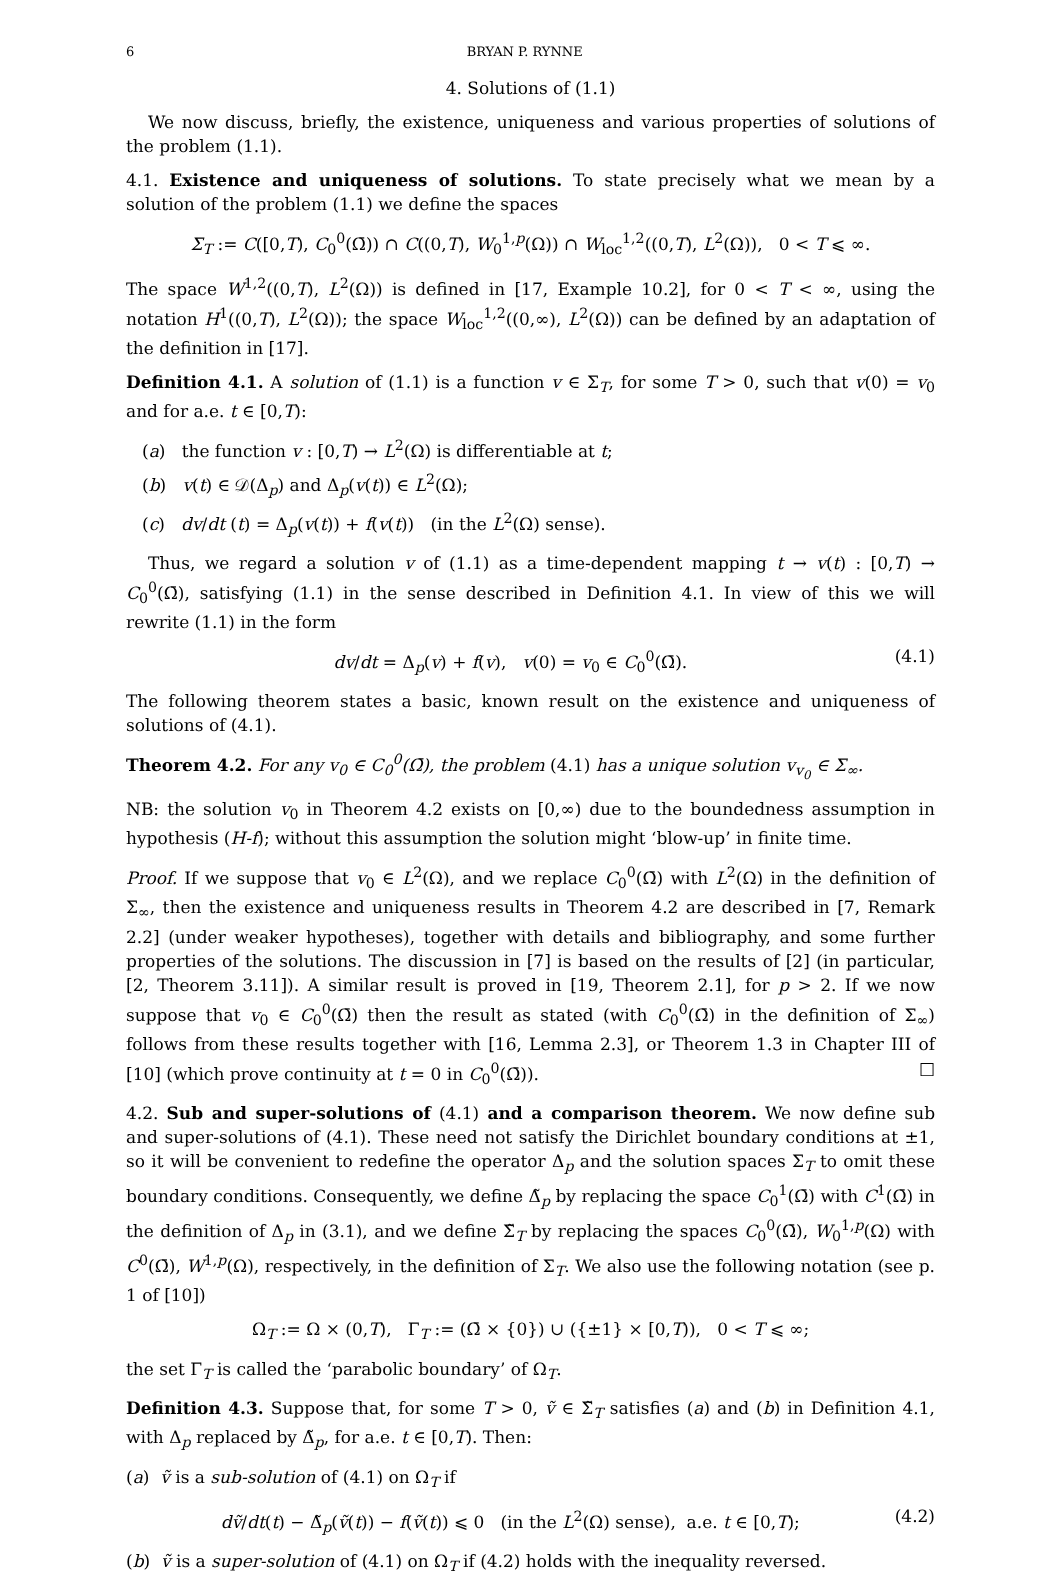6 BRYAN P. RYNNE
4. Solutions of (1.1)
We now discuss, briefly, the existence, uniqueness and various properties of solutions of the problem (1.1).
4.1. Existence and uniqueness of solutions. To state precisely what we mean by a solution of the problem (1.1) we define the spaces
Σ<sub>T</sub> := C([0,T), C<sub>0</sub><sup>0</sup>(Ω̄)) ∩ C((0,T), W<sub>0</sub><sup>1,p</sup>(Ω)) ∩ W<sub>loc</sub><sup>1,2</sup>((0,T), L<sup>2</sup>(Ω)), 0 < T ⩽ ∞.
The space W<sup>1,2</sup>((0,T), L<sup>2</sup>(Ω)) is defined in [17, Example 10.2], for 0 < T < ∞, using the notation H<sup>1</sup>((0,T), L<sup>2</sup>(Ω)); the space W<sub>loc</sub><sup>1,2</sup>((0,∞), L<sup>2</sup>(Ω)) can be defined by an adaptation of the definition in [17].
Definition 4.1. A solution of (1.1) is a function v ∈ Σ<sub>T</sub>, for some T > 0, such that v(0) = v<sub>0</sub> and for a.e. t ∈ [0,T):
(a) the function v : [0,T) → L<sup>2</sup>(Ω) is differentiable at t;
(b) v(t) ∈ 𝒟(Δ<sub>p</sub>) and Δ<sub>p</sub>(v(t)) ∈ L<sup>2</sup>(Ω);
(c) dv/dt (t) = Δ<sub>p</sub>(v(t)) + f(v(t)) (in the L<sup>2</sup>(Ω) sense).
Thus, we regard a solution v of (1.1) as a time-dependent mapping t → v(t) : [0,T) → C<sub>0</sub><sup>0</sup>(Ω̄), satisfying (1.1) in the sense described in Definition 4.1. In view of this we will rewrite (1.1) in the form
dv/dt = Δ<sub>p</sub>(v) + f(v), v(0) = v<sub>0</sub> ∈ C<sub>0</sub><sup>0</sup>(Ω̄). (4.1)
The following theorem states a basic, known result on the existence and uniqueness of solutions of (4.1).
Theorem 4.2. For any v<sub>0</sub> ∈ C<sub>0</sub><sup>0</sup>(Ω̄), the problem (4.1) has a unique solution v<sub>v<sub>0</sub></sub> ∈ Σ<sub>∞</sub>.
NB: the solution v<sub>0</sub> in Theorem 4.2 exists on [0,∞) due to the boundedness assumption in hypothesis (H-f); without this assumption the solution might ‘blow-up’ in finite time.
Proof. If we suppose that v<sub>0</sub> ∈ L<sup>2</sup>(Ω), and we replace C<sub>0</sub><sup>0</sup>(Ω̄) with L<sup>2</sup>(Ω) in the definition of Σ<sub>∞</sub>, then the existence and uniqueness results in Theorem 4.2 are described in [7, Remark 2.2] (under weaker hypotheses), together with details and bibliography, and some further properties of the solutions. The discussion in [7] is based on the results of [2] (in particular, [2, Theorem 3.11]). A similar result is proved in [19, Theorem 2.1], for p > 2. If we now suppose that v<sub>0</sub> ∈ C<sub>0</sub><sup>0</sup>(Ω̄) then the result as stated (with C<sub>0</sub><sup>0</sup>(Ω̄) in the definition of Σ<sub>∞</sub>) follows from these results together with [16, Lemma 2.3], or Theorem 1.3 in Chapter III of [10] (which prove continuity at t = 0 in C<sub>0</sub><sup>0</sup>(Ω̄)). □
4.2. Sub and super-solutions of (4.1) and a comparison theorem. We now define sub and super-solutions of (4.1). These need not satisfy the Dirichlet boundary conditions at ±1, so it will be convenient to redefine the operator Δ<sub>p</sub> and the solution spaces Σ<sub>T</sub> to omit these boundary conditions. Consequently, we define Δ̃<sub>p</sub> by replacing the space C<sub>0</sub><sup>1</sup>(Ω̄) with C<sup>1</sup>(Ω̄) in the definition of Δ<sub>p</sub> in (3.1), and we define Σ̃<sub>T</sub> by replacing the spaces C<sub>0</sub><sup>0</sup>(Ω̄), W<sub>0</sub><sup>1,p</sup>(Ω) with C<sup>0</sup>(Ω̄), W<sup>1,p</sup>(Ω), respectively, in the definition of Σ<sub>T</sub>. We also use the following notation (see p. 1 of [10])
Ω<sub>T</sub> := Ω × (0,T), Γ<sub>T</sub> := (Ω̄ × {0}) ∪ ({±1} × [0,T)), 0 < T ⩽ ∞;
the set Γ<sub>T</sub> is called the ‘parabolic boundary’ of Ω<sub>T</sub>.
Definition 4.3. Suppose that, for some T > 0, ṽ ∈ Σ̃<sub>T</sub> satisfies (a) and (b) in Definition 4.1, with Δ<sub>p</sub> replaced by Δ̃<sub>p</sub>, for a.e. t ∈ [0,T). Then:
(a) ṽ is a sub-solution of (4.1) on Ω<sub>T</sub> if
dṽ/dt(t) − Δ̃<sub>p</sub>(ṽ(t)) − f(ṽ(t)) ⩽ 0 (in the L<sup>2</sup>(Ω) sense), a.e. t ∈ [0,T); (4.2)
(b) ṽ is a super-solution of (4.1) on Ω<sub>T</sub> if (4.2) holds with the inequality reversed.